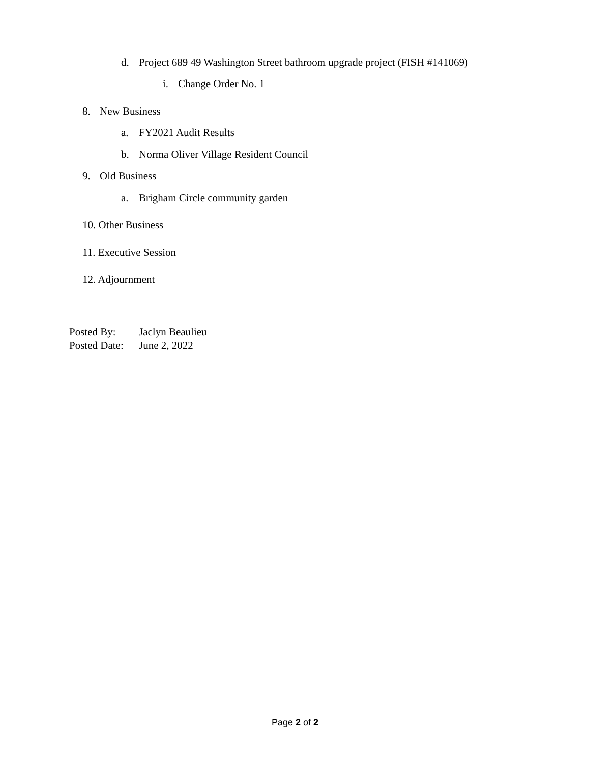d. Project 689 49 Washington Street bathroom upgrade project (FISH #141069)
i. Change Order No. 1
8. New Business
a. FY2021 Audit Results
b. Norma Oliver Village Resident Council
9. Old Business
a. Brigham Circle community garden
10. Other Business
11. Executive Session
12. Adjournment
Posted By: Jaclyn Beaulieu
Posted Date: June 2, 2022
Page 2 of 2